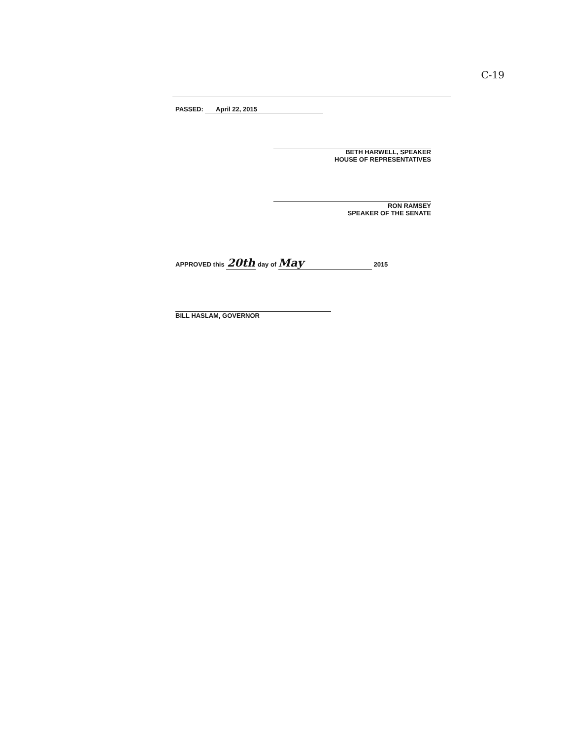C-19
PASSED: April 22, 2015
BETH HARWELL, SPEAKER
HOUSE OF REPRESENTATIVES
RON RAMSEY
SPEAKER OF THE SENATE
APPROVED this 20th day of May 2015
BILL HASLAM, GOVERNOR